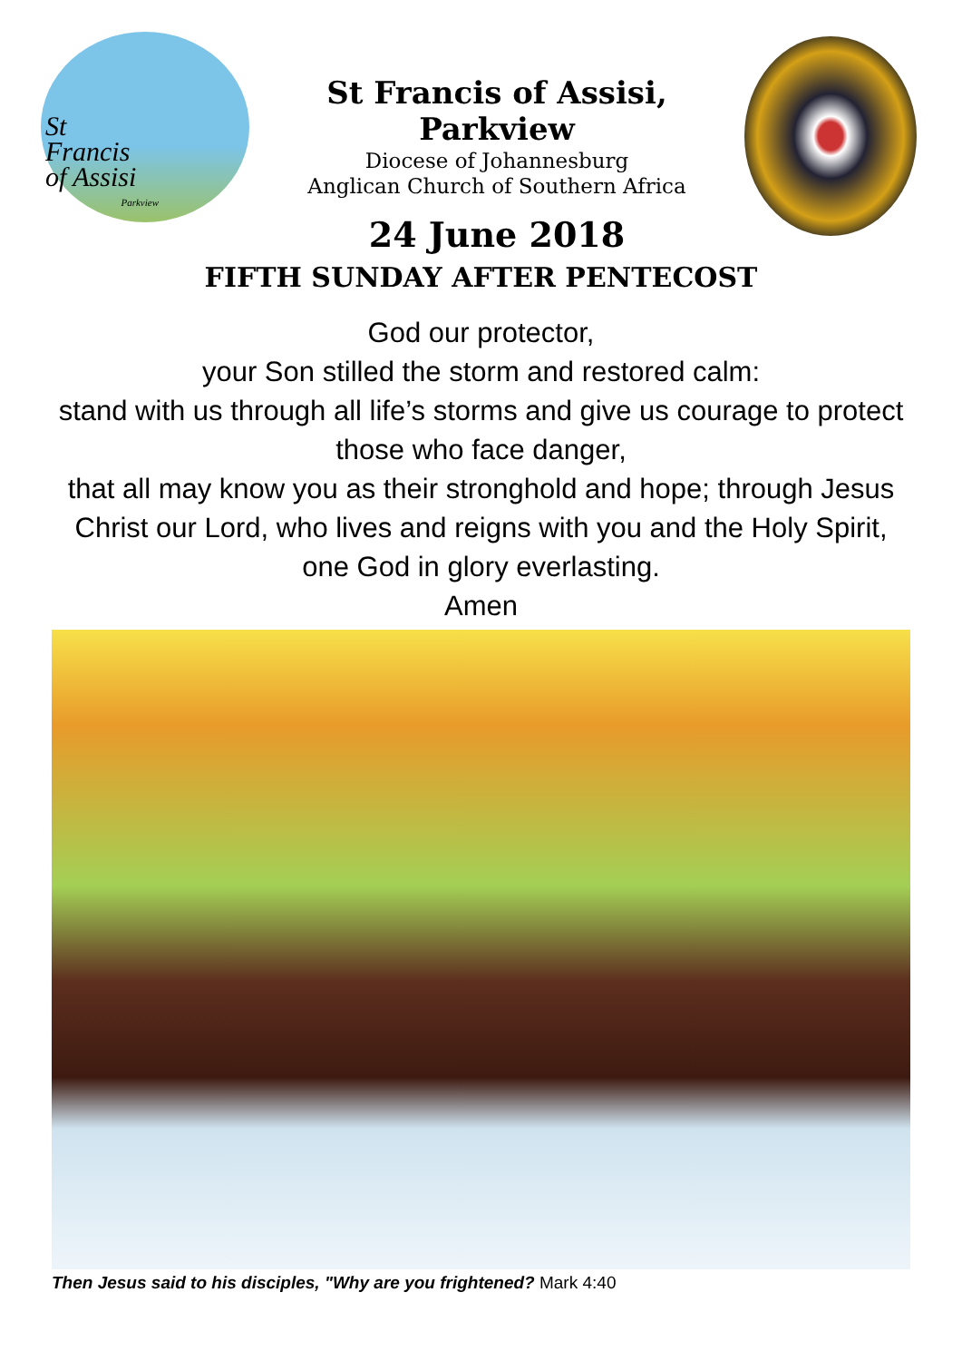St
Francis
of Assisi
Parkview
St Francis of Assisi, Parkview
Diocese of Johannesburg
Anglican Church of Southern Africa
24 June 2018
FIFTH SUNDAY AFTER PENTECOST
God our protector,
your Son stilled the storm and restored calm:
stand with us through all life’s storms and give us courage to protect those who face danger,
that all may know you as their stronghold and hope; through Jesus Christ our Lord, who lives and reigns with you and the Holy Spirit, one God in glory everlasting.
Amen
Then Jesus said to his disciples, "Why are you frightened? Mark 4:40